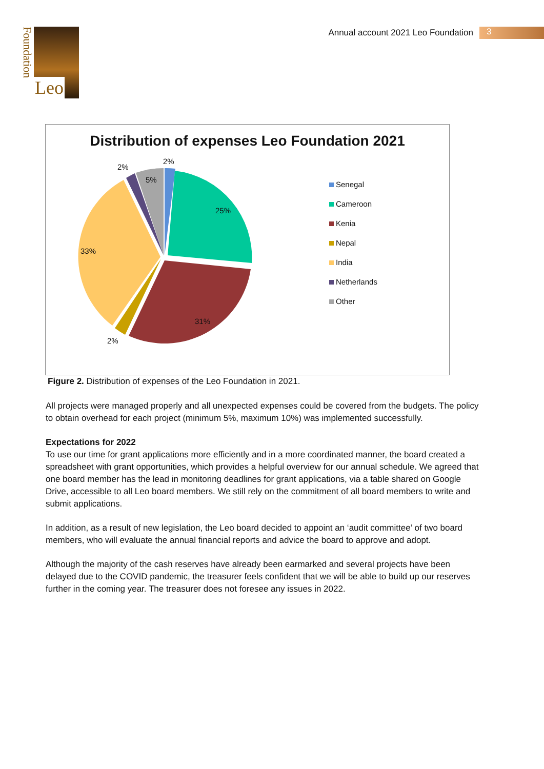Foundation
Leo
Annual account 2021 Leo Foundation
3
Distribution of expenses Leo Foundation 2021
Senegal
Cameroon
Kenia
Nepal
India
Netherlands
Other
2%
2%
5%
25%
33%
31%
2%
Figure 2. Distribution of expenses of the Leo Foundation in 2021.
All projects were managed properly and all unexpected expenses could be covered from the budgets. The policy to obtain overhead for each project (minimum 5%, maximum 10%) was implemented successfully.
Expectations for 2022
To use our time for grant applications more efficiently and in a more coordinated manner, the board created a spreadsheet with grant opportunities, which provides a helpful overview for our annual schedule. We agreed that one board member has the lead in monitoring deadlines for grant applications, via a table shared on Google Drive, accessible to all Leo board members. We still rely on the commitment of all board members to write and submit applications.
In addition, as a result of new legislation, the Leo board decided to appoint an ‘audit committee’ of two board members, who will evaluate the annual financial reports and advice the board to approve and adopt.
Although the majority of the cash reserves have already been earmarked and several projects have been delayed due to the COVID pandemic, the treasurer feels confident that we will be able to build up our reserves further in the coming year. The treasurer does not foresee any issues in 2022.